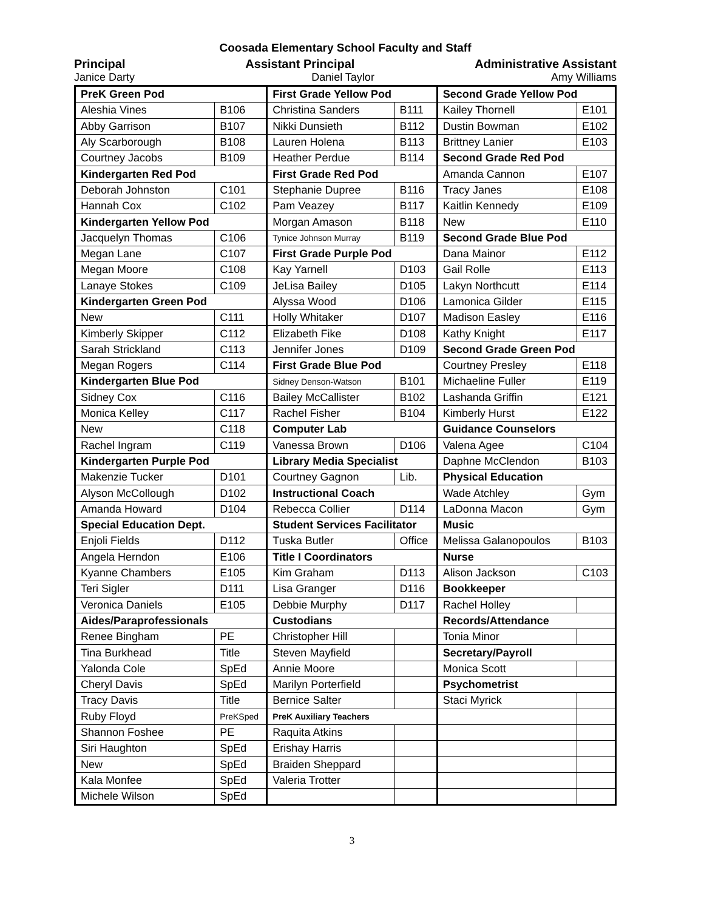Coosada Elementary School Faculty and Staff
Principal Assistant Principal Administrative Assistant
Janice Darty Daniel Taylor Amy Williams
| PreK Green Pod | | First Grade Yellow Pod | | Second Grade Yellow Pod | |
| Aleshia Vines | B106 | Christina Sanders | B111 | Kailey Thornell | E101 |
| Abby Garrison | B107 | Nikki Dunsieth | B112 | Dustin Bowman | E102 |
| Aly Scarborough | B108 | Lauren Holena | B113 | Brittney Lanier | E103 |
| Courtney Jacobs | B109 | Heather Perdue | B114 | Second Grade Red Pod | |
| Kindergarten Red Pod | | First Grade Red Pod | | Amanda Cannon | E107 |
| Deborah Johnston | C101 | Stephanie Dupree | B116 | Tracy Janes | E108 |
| Hannah Cox | C102 | Pam Veazey | B117 | Kaitlin Kennedy | E109 |
| Kindergarten Yellow Pod | | Morgan Amason | B118 | New | E110 |
| Jacquelyn Thomas | C106 | Tynice Johnson Murray | B119 | Second Grade Blue Pod | |
| Megan Lane | C107 | First Grade Purple Pod | | Dana Mainor | E112 |
| Megan Moore | C108 | Kay Yarnell | D103 | Gail Rolle | E113 |
| Lanaye Stokes | C109 | JeLisa Bailey | D105 | Lakyn Northcutt | E114 |
| Kindergarten Green Pod | | Alyssa Wood | D106 | Lamonica Gilder | E115 |
| New | C111 | Holly Whitaker | D107 | Madison Easley | E116 |
| Kimberly Skipper | C112 | Elizabeth Fike | D108 | Kathy Knight | E117 |
| Sarah Strickland | C113 | Jennifer Jones | D109 | Second Grade Green Pod | |
| Megan Rogers | C114 | First Grade Blue Pod | | Courtney Presley | E118 |
| Kindergarten Blue Pod | | Sidney Denson-Watson | B101 | Michaeline Fuller | E119 |
| Sidney Cox | C116 | Bailey McCallister | B102 | Lashanda Griffin | E121 |
| Monica Kelley | C117 | Rachel Fisher | B104 | Kimberly Hurst | E122 |
| New | C118 | Computer Lab | | Guidance Counselors | |
| Rachel Ingram | C119 | Vanessa Brown | D106 | Valena Agee | C104 |
| Kindergarten Purple Pod | | Library Media Specialist | | Daphne McClendon | B103 |
| Makenzie Tucker | D101 | Courtney Gagnon | Lib. | Physical Education | |
| Alyson McCollough | D102 | Instructional Coach | | Wade Atchley | Gym |
| Amanda Howard | D104 | Rebecca Collier | D114 | LaDonna Macon | Gym |
| Special Education Dept. | | Student Services Facilitator | | Music | |
| Enjoli Fields | D112 | Tuska Butler | Office | Melissa Galanopoulos | B103 |
| Angela Herndon | E106 | Title I Coordinators | | Nurse | |
| Kyanne Chambers | E105 | Kim Graham | D113 | Alison Jackson | C103 |
| Teri Sigler | D111 | Lisa Granger | D116 | Bookkeeper | |
| Veronica Daniels | E105 | Debbie Murphy | D117 | Rachel Holley | |
| Aides/Paraprofessionals | | Custodians | | Records/Attendance | |
| Renee Bingham | PE | Christopher Hill | | Tonia Minor | |
| Tina Burkhead | Title | Steven Mayfield | | Secretary/Payroll | |
| Yalonda Cole | SpEd | Annie Moore | | Monica Scott | |
| Cheryl Davis | SpEd | Marilyn Porterfield | | Psychometrist | |
| Tracy Davis | Title | Bernice Salter | | Staci Myrick | |
| Ruby Floyd | PreKSped | PreK Auxiliary Teachers | | | |
| Shannon Foshee | PE | Raquita Atkins | | | |
| Siri Haughton | SpEd | Erishay Harris | | | |
| New | SpEd | Braiden Sheppard | | | |
| Kala Monfee | SpEd | Valeria Trotter | | | |
| Michele Wilson | SpEd | | | | |
3